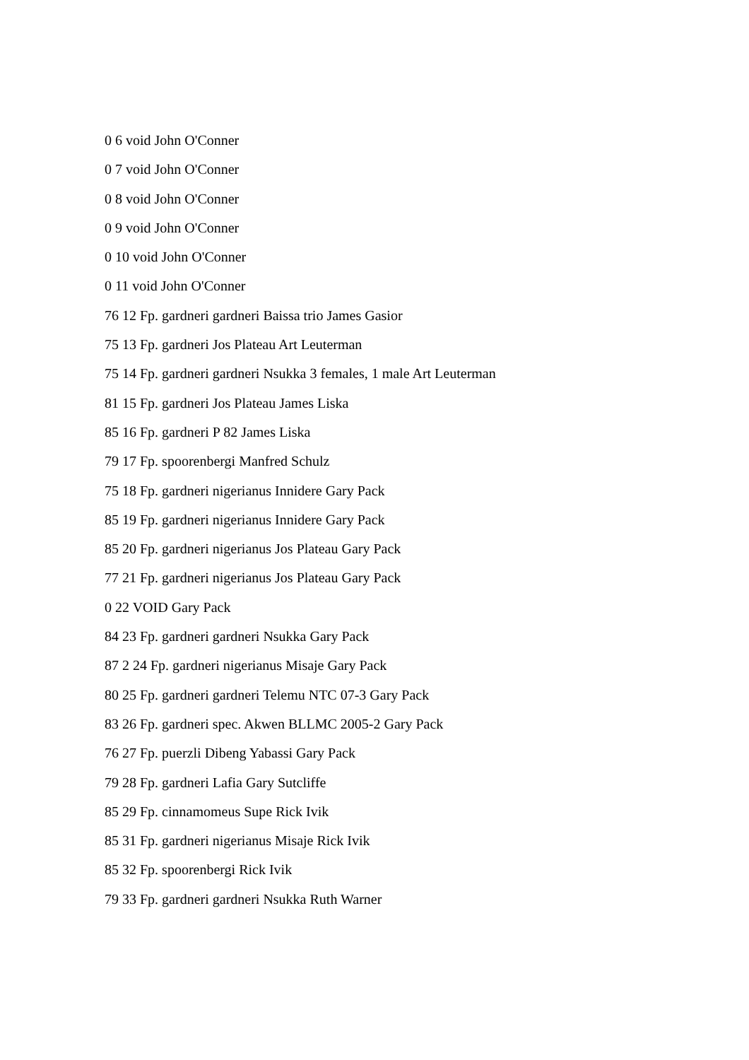0 6 void John O'Conner
0 7 void John O'Conner
0 8 void John O'Conner
0 9 void John O'Conner
0 10 void John O'Conner
0 11 void John O'Conner
76 12 Fp. gardneri gardneri Baissa trio James Gasior
75 13 Fp. gardneri Jos Plateau Art Leuterman
75 14 Fp. gardneri gardneri Nsukka 3 females, 1 male Art Leuterman
81 15 Fp. gardneri Jos Plateau James Liska
85 16 Fp. gardneri P 82 James Liska
79 17 Fp. spoorenbergi Manfred Schulz
75 18 Fp. gardneri nigerianus Innidere Gary Pack
85 19 Fp. gardneri nigerianus Innidere Gary Pack
85 20 Fp. gardneri nigerianus Jos Plateau Gary Pack
77 21 Fp. gardneri nigerianus Jos Plateau Gary Pack
0 22 VOID Gary Pack
84 23 Fp. gardneri gardneri Nsukka Gary Pack
87 2 24 Fp. gardneri nigerianus Misaje Gary Pack
80 25 Fp. gardneri gardneri Telemu NTC 07-3 Gary Pack
83 26 Fp. gardneri spec. Akwen BLLMC 2005-2 Gary Pack
76 27 Fp. puerzli Dibeng Yabassi Gary Pack
79 28 Fp. gardneri Lafia Gary Sutcliffe
85 29 Fp. cinnamomeus Supe Rick Ivik
85 31 Fp. gardneri nigerianus Misaje Rick Ivik
85 32 Fp. spoorenbergi Rick Ivik
79 33 Fp. gardneri gardneri Nsukka Ruth Warner